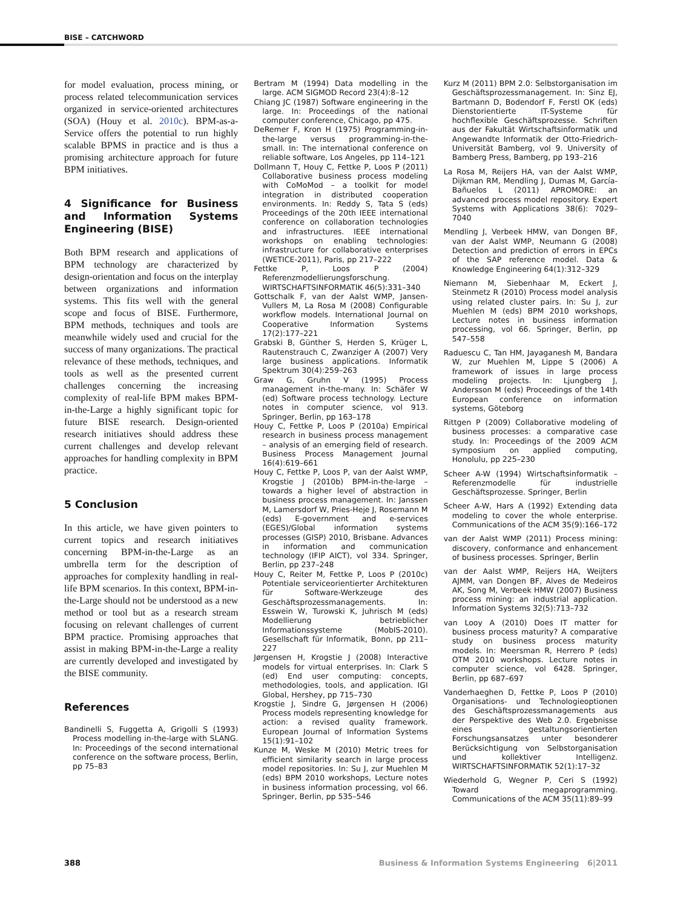BISE – CATCHWORD
for model evaluation, process mining, or process related telecommunication services organized in service-oriented architectures (SOA) (Houy et al. 2010c). BPM-as-a-Service offers the potential to run highly scalable BPMS in practice and is thus a promising architecture approach for future BPM initiatives.
4 Significance for Business and Information Systems Engineering (BISE)
Both BPM research and applications of BPM technology are characterized by design-orientation and focus on the interplay between organizations and information systems. This fits well with the general scope and focus of BISE. Furthermore, BPM methods, techniques and tools are meanwhile widely used and crucial for the success of many organizations. The practical relevance of these methods, techniques, and tools as well as the presented current challenges concerning the increasing complexity of real-life BPM makes BPM-in-the-Large a highly significant topic for future BISE research. Design-oriented research initiatives should address these current challenges and develop relevant approaches for handling complexity in BPM practice.
5 Conclusion
In this article, we have given pointers to current topics and research initiatives concerning BPM-in-the-Large as an umbrella term for the description of approaches for complexity handling in real-life BPM scenarios. In this context, BPM-in-the-Large should not be understood as a new method or tool but as a research stream focusing on relevant challenges of current BPM practice. Promising approaches that assist in making BPM-in-the-Large a reality are currently developed and investigated by the BISE community.
References
Bandinelli S, Fuggetta A, Grigolli S (1993) Process modelling in-the-large with SLANG. In: Proceedings of the second international conference on the software process, Berlin, pp 75–83
Bertram M (1994) Data modelling in the large. ACM SIGMOD Record 23(4):8–12
Chiang JC (1987) Software engineering in the large. In: Proceedings of the national computer conference, Chicago, pp 475.
DeRemer F, Kron H (1975) Programming-in-the-large versus programming-in-the-small. In: The international conference on reliable software, Los Angeles, pp 114–121
Dollmann T, Houy C, Fettke P, Loos P (2011) Collaborative business process modeling with CoMoMod – a toolkit for model integration in distributed cooperation environments. In: Reddy S, Tata S (eds) Proceedings of the 20th IEEE international conference on collaboration technologies and infrastructures. IEEE international workshops on enabling technologies: infrastructure for collaborative enterprises (WETICE-2011), Paris, pp 217–222
Fettke P, Loos P (2004) Referenzmodellierungsforschung. WIRTSCHAFTSINFORMATIK 46(5):331–340
Gottschalk F, van der Aalst WMP, Jansen-Vullers M, La Rosa M (2008) Configurable workflow models. International Journal on Cooperative Information Systems 17(2):177–221
Grabski B, Günther S, Herden S, Krüger L, Rautenstrauch C, Zwanziger A (2007) Very large business applications. Informatik Spektrum 30(4):259–263
Graw G, Gruhn V (1995) Process management in-the-many. In: Schäfer W (ed) Software process technology. Lecture notes in computer science, vol 913. Springer, Berlin, pp 163–178
Houy C, Fettke P, Loos P (2010a) Empirical research in business process management – analysis of an emerging field of research. Business Process Management Journal 16(4):619–661
Houy C, Fettke P, Loos P, van der Aalst WMP, Krogstie J (2010b) BPM-in-the-large – towards a higher level of abstraction in business process management. In: Janssen M, Lamersdorf W, Pries-Heje J, Rosemann M (eds) E-government and e-services (EGES)/Global information systems processes (GISP) 2010, Brisbane. Advances in information and communication technology (IFIP AICT), vol 334. Springer, Berlin, pp 237–248
Houy C, Reiter M, Fettke P, Loos P (2010c) Potentiale serviceorientierter Architekturen für Software-Werkzeuge des Geschäftsprozessmanagements. In: Esswein W, Turowski K, Juhrisch M (eds) Modellierung betrieblicher Informationssysteme (MobIS-2010). Gesellschaft für Informatik, Bonn, pp 211–227
Jørgensen H, Krogstie J (2008) Interactive models for virtual enterprises. In: Clark S (ed) End user computing: concepts, methodologies, tools, and application. IGI Global, Hershey, pp 715–730
Krogstie J, Sindre G, Jørgensen H (2006) Process models representing knowledge for action: a revised quality framework. European Journal of Information Systems 15(1):91–102
Kunze M, Weske M (2010) Metric trees for efficient similarity search in large process model repositories. In: Su J, zur Muehlen M (eds) BPM 2010 workshops, Lecture notes in business information processing, vol 66. Springer, Berlin, pp 535–546
Kurz M (2011) BPM 2.0: Selbstorganisation im Geschäftsprozessmanagement. In: Sinz EJ, Bartmann D, Bodendorf F, Ferstl OK (eds) Dienstorientierte IT-Systeme für hochflexible Geschäftsprozesse. Schriften aus der Fakultät Wirtschaftsinformatik und Angewandte Informatik der Otto-Friedrich-Universität Bamberg, vol 9. University of Bamberg Press, Bamberg, pp 193–216
La Rosa M, Reijers HA, van der Aalst WMP, Dijkman RM, Mendling J, Dumas M, García-Bañuelos L (2011) APROMORE: an advanced process model repository. Expert Systems with Applications 38(6): 7029–7040
Mendling J, Verbeek HMW, van Dongen BF, van der Aalst WMP, Neumann G (2008) Detection and prediction of errors in EPCs of the SAP reference model. Data & Knowledge Engineering 64(1):312–329
Niemann M, Siebenhaar M, Eckert J, Steinmetz R (2010) Process model analysis using related cluster pairs. In: Su J, zur Muehlen M (eds) BPM 2010 workshops, Lecture notes in business information processing, vol 66. Springer, Berlin, pp 547–558
Raduescu C, Tan HM, Jayaganesh M, Bandara W, zur Muehlen M, Lippe S (2006) A framework of issues in large process modeling projects. In: Ljungberg J, Andersson M (eds) Proceedings of the 14th European conference on information systems, Göteborg
Rittgen P (2009) Collaborative modeling of business processes: a comparative case study. In: Proceedings of the 2009 ACM symposium on applied computing, Honolulu, pp 225–230
Scheer A-W (1994) Wirtschaftsinformatik – Referenzmodelle für industrielle Geschäftsprozesse. Springer, Berlin
Scheer A-W, Hars A (1992) Extending data modeling to cover the whole enterprise. Communications of the ACM 35(9):166–172
van der Aalst WMP (2011) Process mining: discovery, conformance and enhancement of business processes. Springer, Berlin
van der Aalst WMP, Reijers HA, Weijters AJMM, van Dongen BF, Alves de Medeiros AK, Song M, Verbeek HMW (2007) Business process mining: an industrial application. Information Systems 32(5):713–732
van Looy A (2010) Does IT matter for business process maturity? A comparative study on business process maturity models. In: Meersman R, Herrero P (eds) OTM 2010 workshops. Lecture notes in computer science, vol 6428. Springer, Berlin, pp 687–697
Vanderhaeghen D, Fettke P, Loos P (2010) Organisations- und Technologieoptionen des Geschäftsprozessmanagements aus der Perspektive des Web 2.0. Ergebnisse eines gestaltungsorientierten Forschungsansatzes unter besonderer Berücksichtigung von Selbstorganisation und kollektiver Intelligenz. WIRTSCHAFTSINFORMATIK 52(1):17–32
Wiederhold G, Wegner P, Ceri S (1992) Toward megaprogramming. Communications of the ACM 35(11):89–99
388 Business & Information Systems Engineering 6|2011